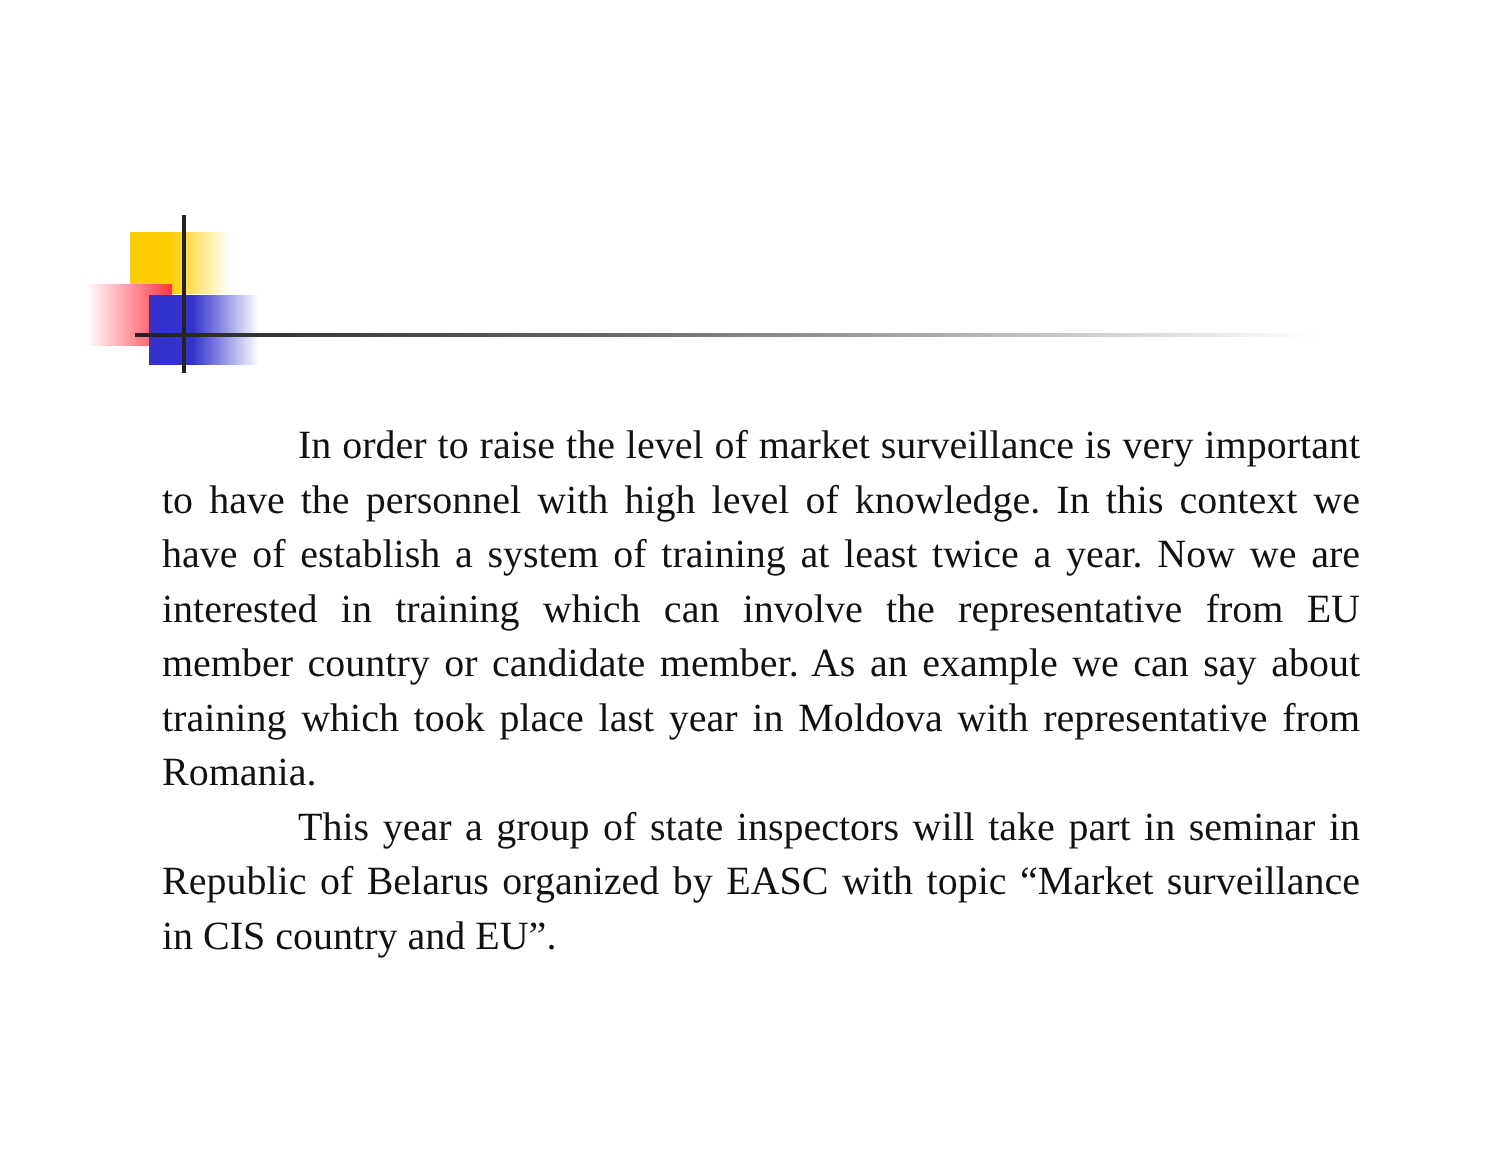In order to raise the level of market surveillance is very important to have the personnel with high level of knowledge. In this context we have of establish a system of training at least twice a year. Now we are interested in training which can involve the representative from EU member country or candidate member. As an example we can say about training which took place last year in Moldova with representative from Romania.
This year a group of state inspectors will take part in seminar in Republic of Belarus organized by EASC with topic “Market surveillance in CIS country and EU”.